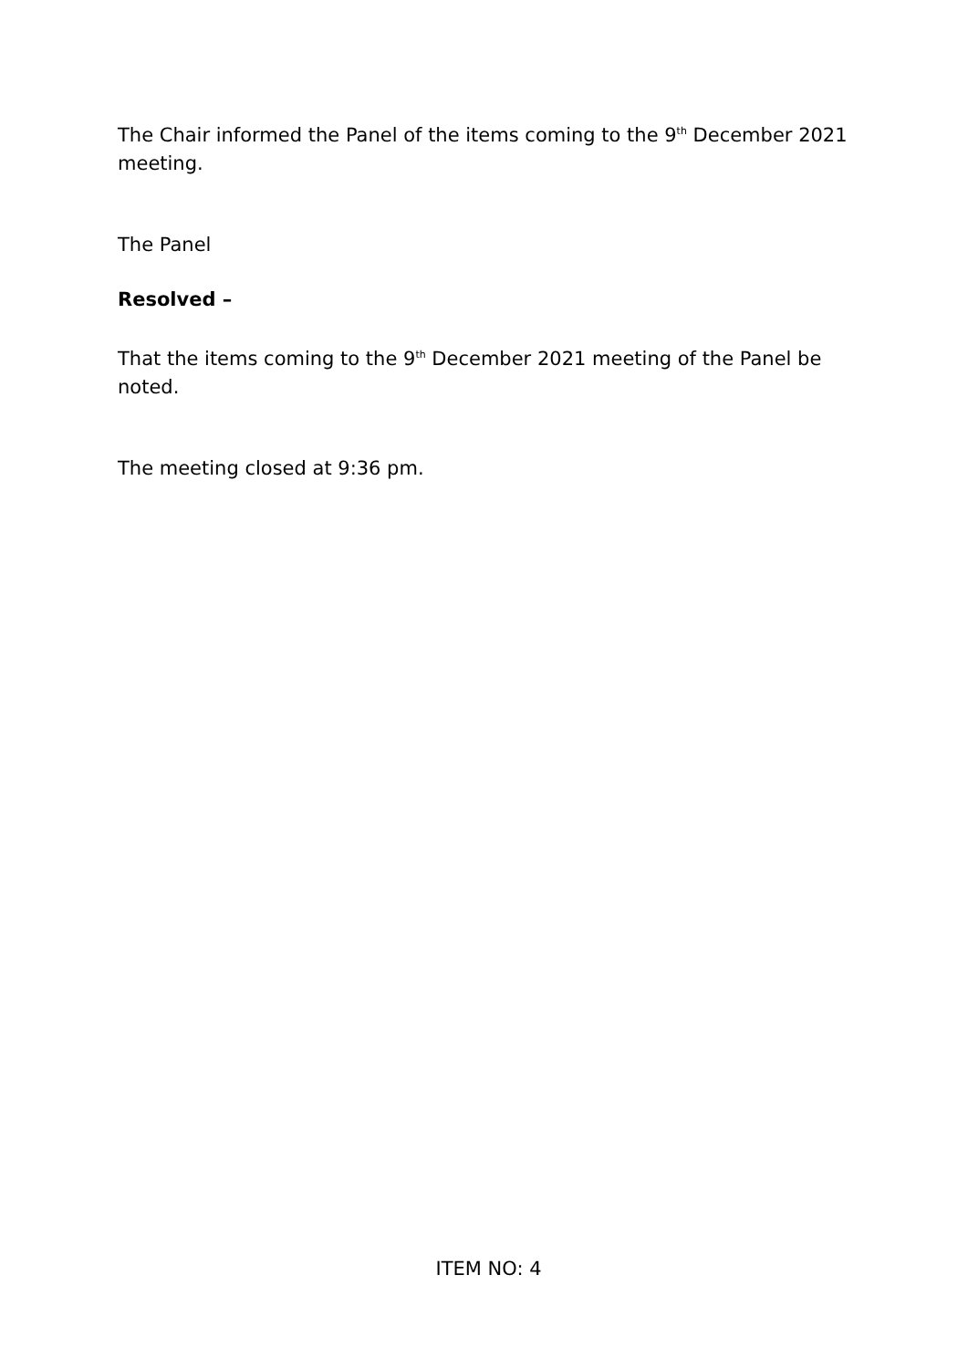The Chair informed the Panel of the items coming to the 9<sup>th</sup> December 2021 meeting.
The Panel
Resolved –
That the items coming to the 9<sup>th</sup> December 2021 meeting of the Panel be noted.
The meeting closed at 9:36 pm.
ITEM NO: 4